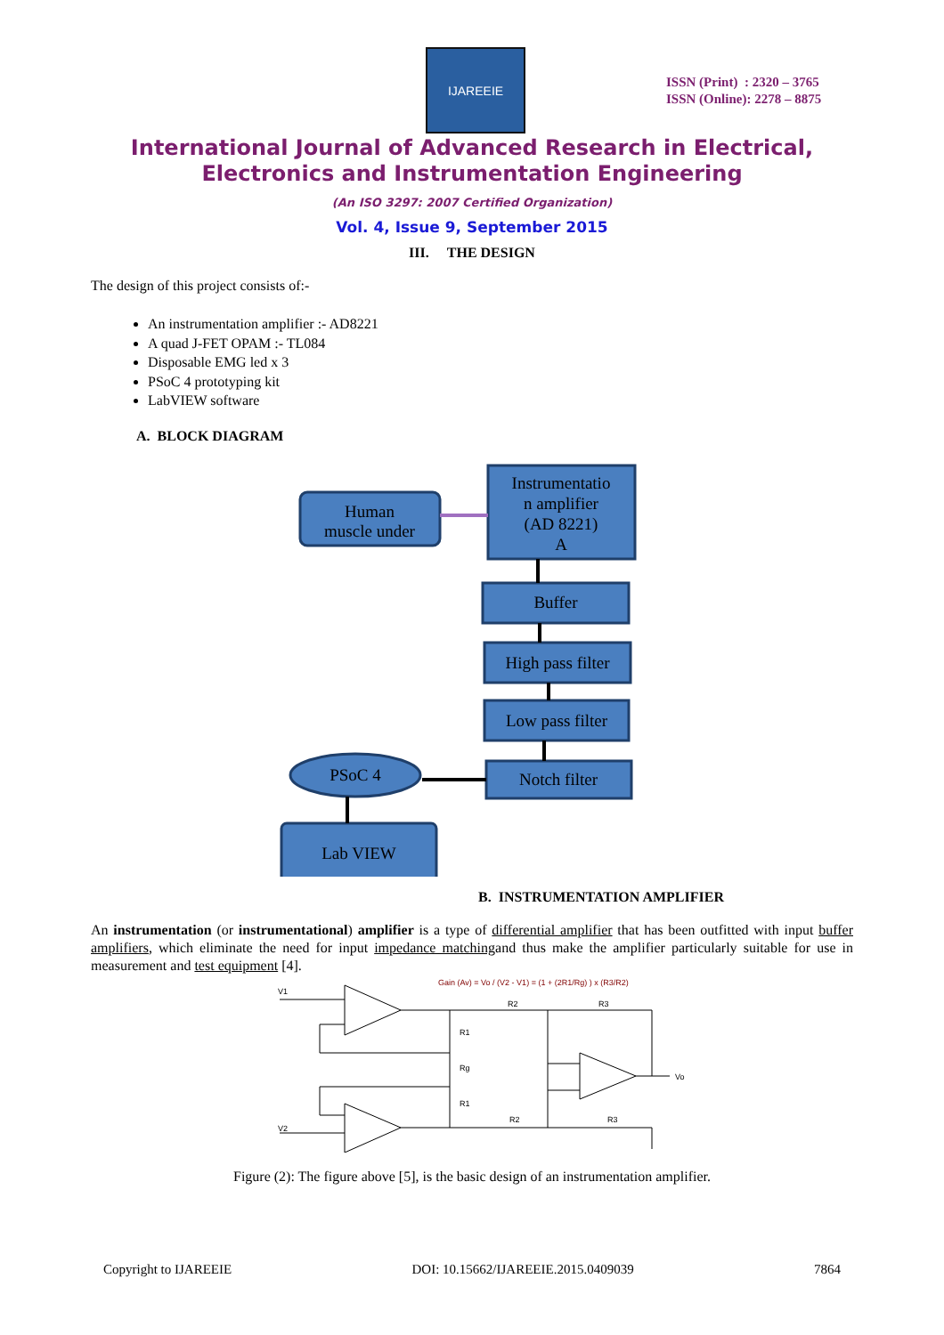IJAREEIE
ISSN (Print) : 2320 – 3765
ISSN (Online): 2278 – 8875
International Journal of Advanced Research in Electrical,
Electronics and Instrumentation Engineering
(An ISO 3297: 2007 Certified Organization)
Vol. 4, Issue 9, September 2015
III. THE DESIGN
The design of this project consists of:-
An instrumentation amplifier :- AD8221
A quad J-FET OPAM :- TL084
Disposable EMG led x 3
PSoC 4 prototyping kit
LabVIEW software
A. BLOCK DIAGRAM
Human
muscle under
Instrumentatio
n amplifier
(AD 8221)
A
Buffer
High pass filter
Low pass filter
Notch filter
PSoC 4
Lab VIEW
B. INSTRUMENTATION AMPLIFIER
An instrumentation (or instrumentational) amplifier is a type of differential amplifier that has been outfitted with input buffer amplifiers, which eliminate the need for input impedance matchingand thus make the amplifier particularly suitable for use in measurement and test equipment [4].
Gain (Av) = Vo / (V2 - V1) = (1 + (2R1/Rg) ) x (R3/R2)
V1
V2
R1
Rg
R1
R2
R3
R2
R3
Vo
Figure (2): The figure above [5], is the basic design of an instrumentation amplifier.
Copyright to IJAREEIE DOI: 10.15662/IJAREEIE.2015.0409039 7864